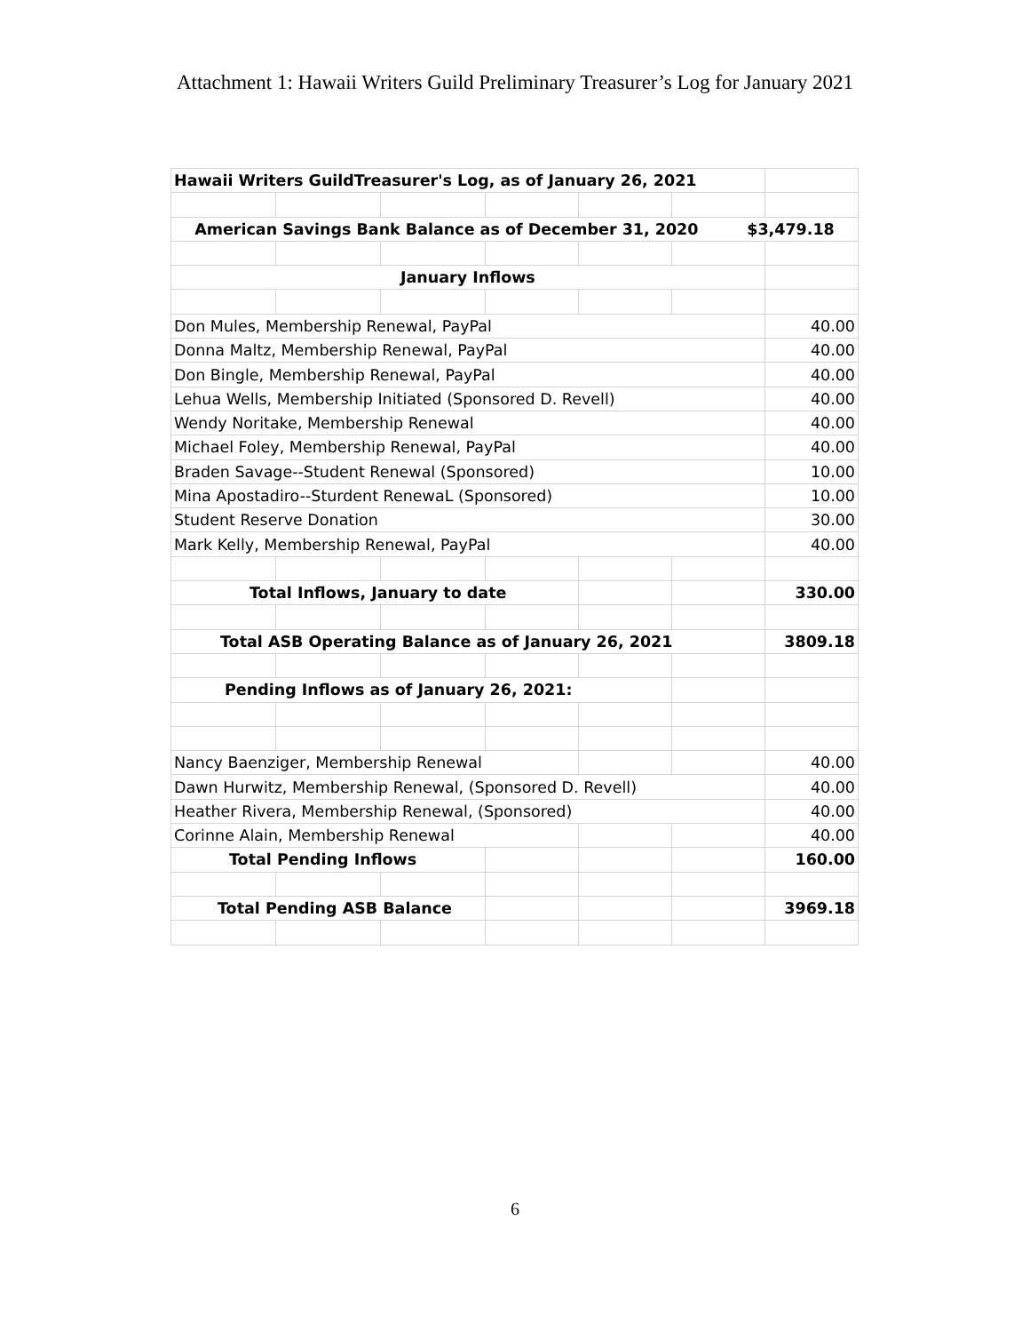Attachment 1: Hawaii Writers Guild Preliminary Treasurer’s Log for January 2021
| Hawaii Writers GuildTreasurer's Log, as of January 26, 2021 | | | | | | |
| American Savings Bank Balance as of December 31, 2020 $3,479.18 | | | | | | |
| January Inflows | | | | | | |
| Don Mules, Membership Renewal, PayPal | | | | | | 40.00 |
| Donna Maltz, Membership Renewal, PayPal | | | | | | 40.00 |
| Don Bingle, Membership Renewal, PayPal | | | | | | 40.00 |
| Lehua Wells, Membership Initiated (Sponsored D. Revell) | | | | | | 40.00 |
| Wendy Noritake, Membership Renewal | | | | | | 40.00 |
| Michael Foley, Membership Renewal, PayPal | | | | | | 40.00 |
| Braden Savage--Student Renewal (Sponsored) | | | | | | 10.00 |
| Mina Apostadiro--Sturdent RenewaL (Sponsored) | | | | | | 10.00 |
| Student Reserve Donation | | | | | | 30.00 |
| Mark Kelly, Membership Renewal, PayPal | | | | | | 40.00 |
| Total Inflows, January to date | | | | | | 330.00 |
| Total ASB Operating Balance as of January 26, 2021 | | | | | | 3809.18 |
| Pending Inflows as of January 26, 2021: | | | | | | |
| Nancy Baenziger, Membership Renewal | | | | | | 40.00 |
| Dawn Hurwitz, Membership Renewal, (Sponsored D. Revell) | | | | | | 40.00 |
| Heather Rivera, Membership Renewal, (Sponsored) | | | | | | 40.00 |
| Corinne Alain, Membership Renewal | | | | | | 40.00 |
| Total Pending Inflows | | | | | | 160.00 |
| Total Pending ASB Balance | | | | | | 3969.18 |
6